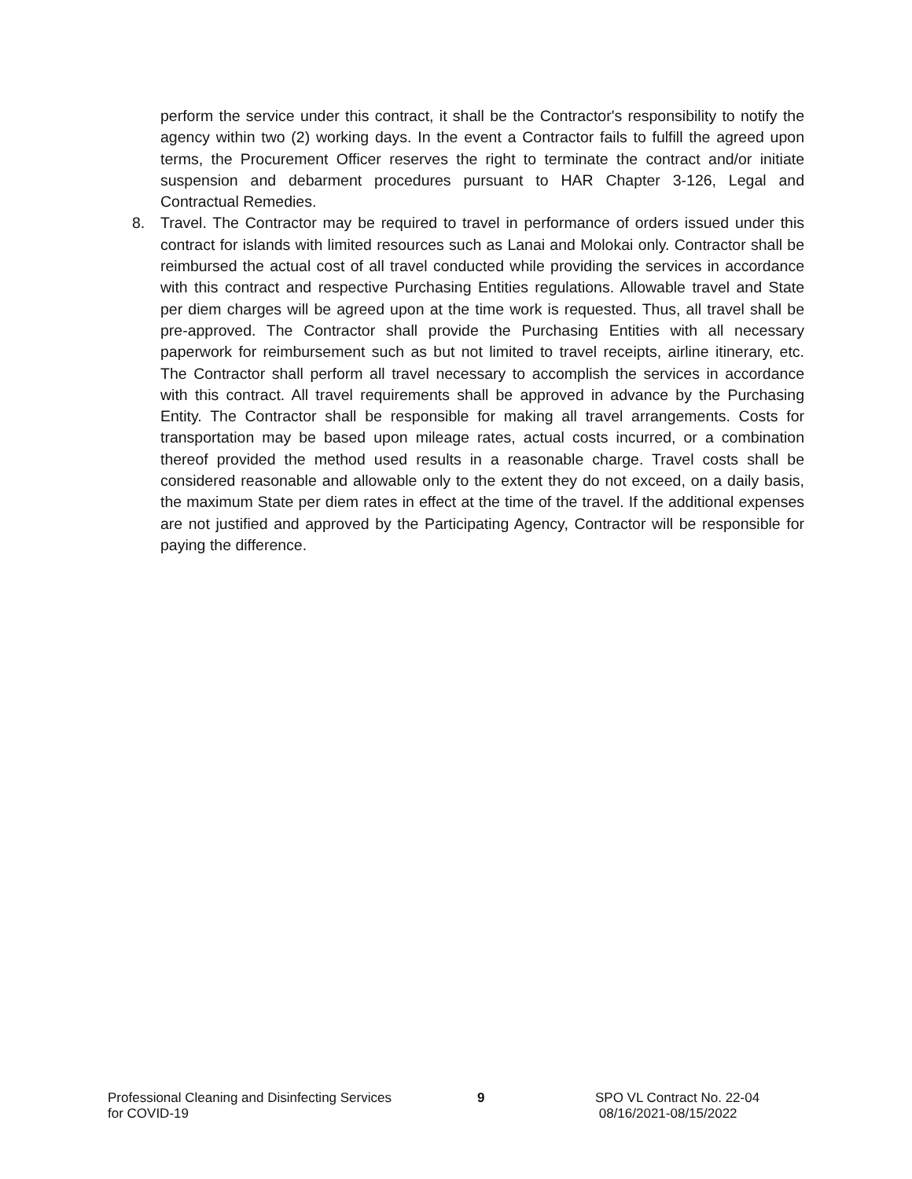perform the service under this contract, it shall be the Contractor's responsibility to notify the agency within two (2) working days. In the event a Contractor fails to fulfill the agreed upon terms, the Procurement Officer reserves the right to terminate the contract and/or initiate suspension and debarment procedures pursuant to HAR Chapter 3-126, Legal and Contractual Remedies.
8. Travel. The Contractor may be required to travel in performance of orders issued under this contract for islands with limited resources such as Lanai and Molokai only. Contractor shall be reimbursed the actual cost of all travel conducted while providing the services in accordance with this contract and respective Purchasing Entities regulations. Allowable travel and State per diem charges will be agreed upon at the time work is requested. Thus, all travel shall be pre-approved. The Contractor shall provide the Purchasing Entities with all necessary paperwork for reimbursement such as but not limited to travel receipts, airline itinerary, etc. The Contractor shall perform all travel necessary to accomplish the services in accordance with this contract. All travel requirements shall be approved in advance by the Purchasing Entity. The Contractor shall be responsible for making all travel arrangements. Costs for transportation may be based upon mileage rates, actual costs incurred, or a combination thereof provided the method used results in a reasonable charge. Travel costs shall be considered reasonable and allowable only to the extent they do not exceed, on a daily basis, the maximum State per diem rates in effect at the time of the travel. If the additional expenses are not justified and approved by the Participating Agency, Contractor will be responsible for paying the difference.
Professional Cleaning and Disinfecting Services
for COVID-19
9 SPO VL Contract No. 22-04
08/16/2021-08/15/2022